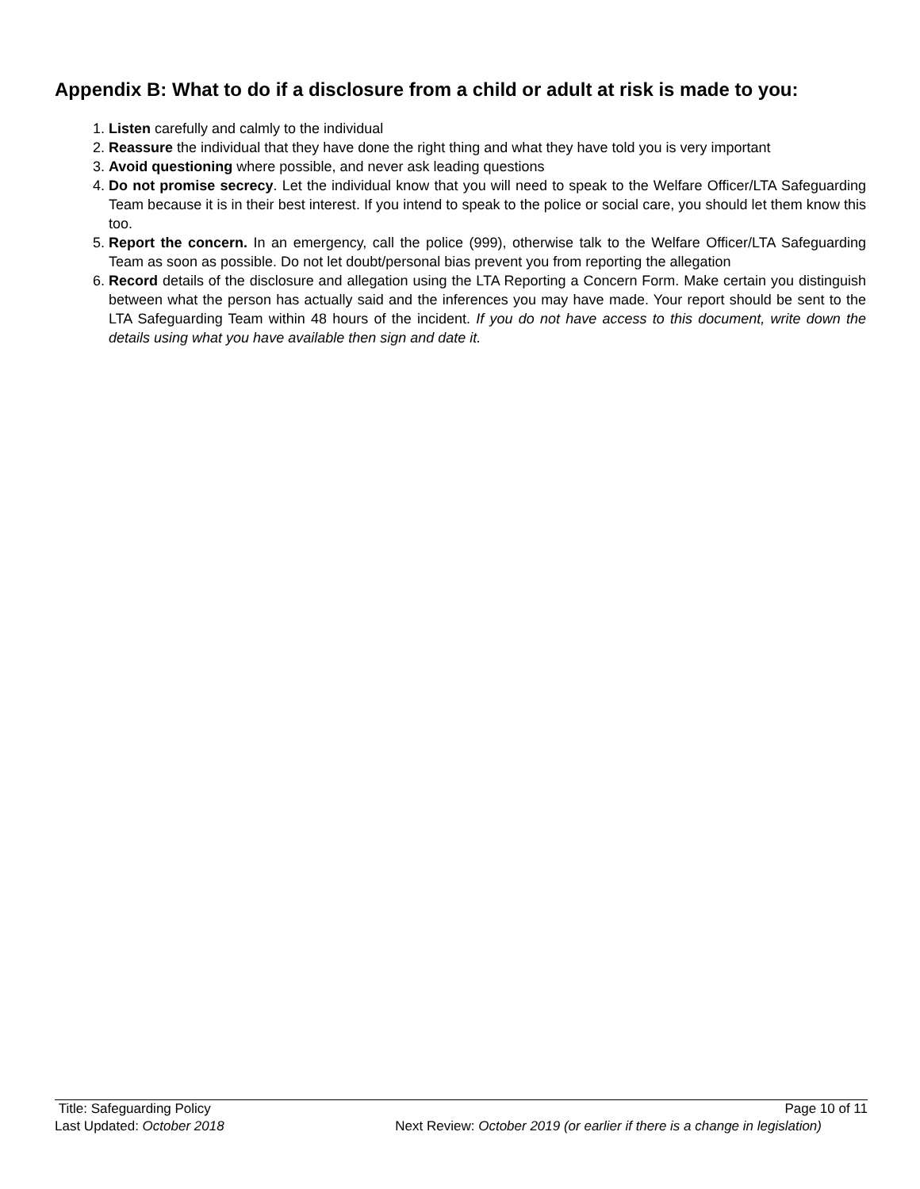Appendix B: What to do if a disclosure from a child or adult at risk is made to you:
1. Listen carefully and calmly to the individual
2. Reassure the individual that they have done the right thing and what they have told you is very important
3. Avoid questioning where possible, and never ask leading questions
4. Do not promise secrecy. Let the individual know that you will need to speak to the Welfare Officer/LTA Safeguarding Team because it is in their best interest. If you intend to speak to the police or social care, you should let them know this too.
5. Report the concern. In an emergency, call the police (999), otherwise talk to the Welfare Officer/LTA Safeguarding Team as soon as possible. Do not let doubt/personal bias prevent you from reporting the allegation
6. Record details of the disclosure and allegation using the LTA Reporting a Concern Form. Make certain you distinguish between what the person has actually said and the inferences you may have made. Your report should be sent to the LTA Safeguarding Team within 48 hours of the incident. If you do not have access to this document, write down the details using what you have available then sign and date it.
Title: Safeguarding Policy Page 10 of 11
Last Updated: October 2018 Next Review: October 2019 (or earlier if there is a change in legislation)